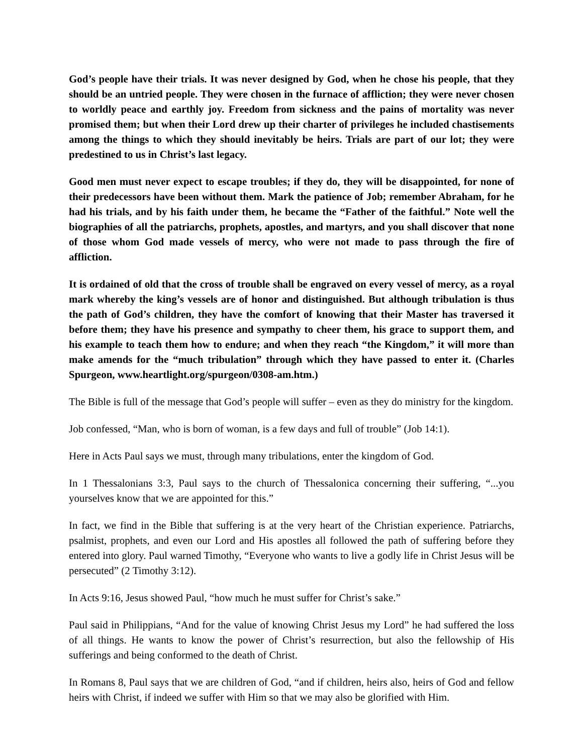God’s people have their trials. It was never designed by God, when he chose his people, that they should be an untried people. They were chosen in the furnace of affliction; they were never chosen to worldly peace and earthly joy. Freedom from sickness and the pains of mortality was never promised them; but when their Lord drew up their charter of privileges he included chastisements among the things to which they should inevitably be heirs. Trials are part of our lot; they were predestined to us in Christ’s last legacy.
Good men must never expect to escape troubles; if they do, they will be disappointed, for none of their predecessors have been without them. Mark the patience of Job; remember Abraham, for he had his trials, and by his faith under them, he became the “Father of the faithful.” Note well the biographies of all the patriarchs, prophets, apostles, and martyrs, and you shall discover that none of those whom God made vessels of mercy, who were not made to pass through the fire of affliction.
It is ordained of old that the cross of trouble shall be engraved on every vessel of mercy, as a royal mark whereby the king’s vessels are of honor and distinguished. But although tribulation is thus the path of God’s children, they have the comfort of knowing that their Master has traversed it before them; they have his presence and sympathy to cheer them, his grace to support them, and his example to teach them how to endure; and when they reach “the Kingdom,” it will more than make amends for the “much tribulation” through which they have passed to enter it. (Charles Spurgeon, www.heartlight.org/spurgeon/0308-am.htm.)
The Bible is full of the message that God’s people will suffer – even as they do ministry for the kingdom.
Job confessed, “Man, who is born of woman, is a few days and full of trouble” (Job 14:1).
Here in Acts Paul says we must, through many tribulations, enter the kingdom of God.
In 1 Thessalonians 3:3, Paul says to the church of Thessalonica concerning their suffering, “...you yourselves know that we are appointed for this.”
In fact, we find in the Bible that suffering is at the very heart of the Christian experience. Patriarchs, psalmist, prophets, and even our Lord and His apostles all followed the path of suffering before they entered into glory. Paul warned Timothy, “Everyone who wants to live a godly life in Christ Jesus will be persecuted” (2 Timothy 3:12).
In Acts 9:16, Jesus showed Paul, “how much he must suffer for Christ’s sake.”
Paul said in Philippians, “And for the value of knowing Christ Jesus my Lord” he had suffered the loss of all things. He wants to know the power of Christ’s resurrection, but also the fellowship of His sufferings and being conformed to the death of Christ.
In Romans 8, Paul says that we are children of God, “and if children, heirs also, heirs of God and fellow heirs with Christ, if indeed we suffer with Him so that we may also be glorified with Him.